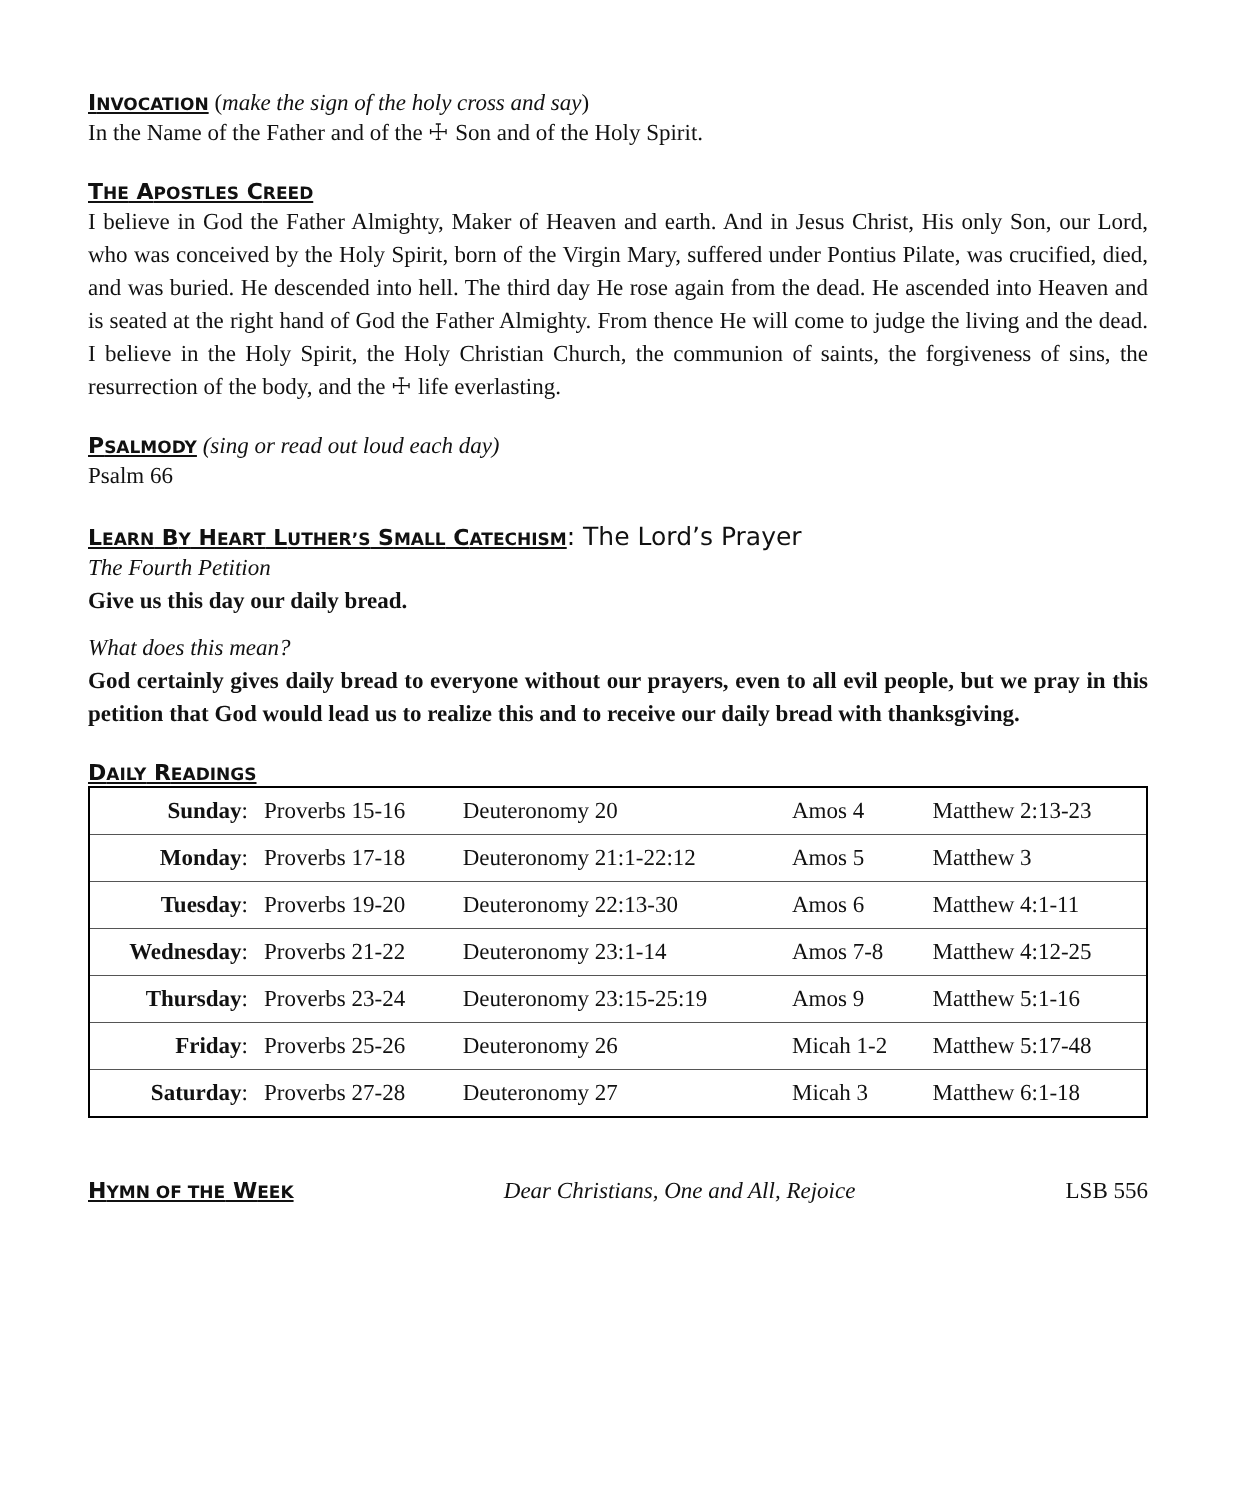INVOCATION
(make the sign of the holy cross and say)
In the Name of the Father and of the ☩ Son and of the Holy Spirit.
THE APOSTLES CREED
I believe in God the Father Almighty, Maker of Heaven and earth. And in Jesus Christ, His only Son, our Lord, who was conceived by the Holy Spirit, born of the Virgin Mary, suffered under Pontius Pilate, was crucified, died, and was buried. He descended into hell. The third day He rose again from the dead. He ascended into Heaven and is seated at the right hand of God the Father Almighty. From thence He will come to judge the living and the dead. I believe in the Holy Spirit, the Holy Christian Church, the communion of saints, the forgiveness of sins, the resurrection of the body, and the ☩ life everlasting.
PSALMODY
(sing or read out loud each day)
Psalm 66
LEARN BY HEART LUTHER’S SMALL CATECHISM
: The Lord’s Prayer
The Fourth Petition
Give us this day our daily bread.
What does this mean?
God certainly gives daily bread to everyone without our prayers, even to all evil people, but we pray in this petition that God would lead us to realize this and to receive our daily bread with thanksgiving.
DAILY READINGS
| Sunday : | Proverbs 15-16 | Deuteronomy 20 | Amos 4 | Matthew 2:13-23 |
| Monday : | Proverbs 17-18 | Deuteronomy 21:1-22:12 | Amos 5 | Matthew 3 |
| Tuesday : | Proverbs 19-20 | Deuteronomy 22:13-30 | Amos 6 | Matthew 4:1-11 |
| Wednesday : | Proverbs 21-22 | Deuteronomy 23:1-14 | Amos 7-8 | Matthew 4:12-25 |
| Thursday : | Proverbs 23-24 | Deuteronomy 23:15-25:19 | Amos 9 | Matthew 5:1-16 |
| Friday : | Proverbs 25-26 | Deuteronomy 26 | Micah 1-2 | Matthew 5:17-48 |
| Saturday : | Proverbs 27-28 | Deuteronomy 27 | Micah 3 | Matthew 6:1-18 |
HYMN OF THE WEEK
Dear Christians, One and All, Rejoice LSB 556